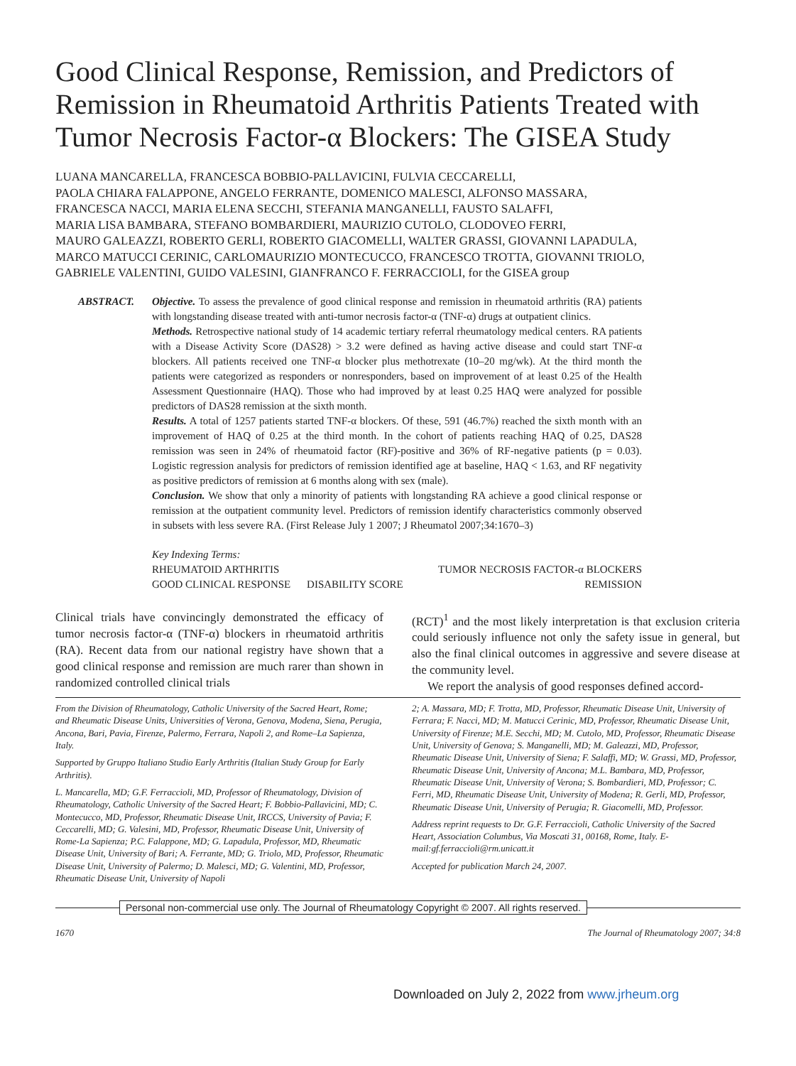Good Clinical Response, Remission, and Predictors of Remission in Rheumatoid Arthritis Patients Treated with Tumor Necrosis Factor-α Blockers: The GISEA Study
LUANA MANCARELLA, FRANCESCA BOBBIO-PALLAVICINI, FULVIA CECCARELLI,
PAOLA CHIARA FALAPPONE, ANGELO FERRANTE, DOMENICO MALESCI, ALFONSO MASSARA,
FRANCESCA NACCI, MARIA ELENA SECCHI, STEFANIA MANGANELLI, FAUSTO SALAFFI,
MARIA LISA BAMBARA, STEFANO BOMBARDIERI, MAURIZIO CUTOLO, CLODOVEO FERRI,
MAURO GALEAZZI, ROBERTO GERLI, ROBERTO GIACOMELLI, WALTER GRASSI, GIOVANNI LAPADULA,
MARCO MATUCCI CERINIC, CARLOMAURIZIO MONTECUCCO, FRANCESCO TROTTA, GIOVANNI TRIOLO,
GABRIELE VALENTINI, GUIDO VALESINI, GIANFRANCO F. FERRACCIOLI, for the GISEA group
ABSTRACT. Objective. To assess the prevalence of good clinical response and remission in rheumatoid arthritis (RA) patients with longstanding disease treated with anti-tumor necrosis factor-α (TNF-α) drugs at outpatient clinics.
Methods. Retrospective national study of 14 academic tertiary referral rheumatology medical centers. RA patients with a Disease Activity Score (DAS28) > 3.2 were defined as having active disease and could start TNF-α blockers. All patients received one TNF-α blocker plus methotrexate (10–20 mg/wk). At the third month the patients were categorized as responders or nonresponders, based on improvement of at least 0.25 of the Health Assessment Questionnaire (HAQ). Those who had improved by at least 0.25 HAQ were analyzed for possible predictors of DAS28 remission at the sixth month.
Results. A total of 1257 patients started TNF-α blockers. Of these, 591 (46.7%) reached the sixth month with an improvement of HAQ of 0.25 at the third month. In the cohort of patients reaching HAQ of 0.25, DAS28 remission was seen in 24% of rheumatoid factor (RF)-positive and 36% of RF-negative patients (p = 0.03). Logistic regression analysis for predictors of remission identified age at baseline, HAQ < 1.63, and RF negativity as positive predictors of remission at 6 months along with sex (male).
Conclusion. We show that only a minority of patients with longstanding RA achieve a good clinical response or remission at the outpatient community level. Predictors of remission identify characteristics commonly observed in subsets with less severe RA. (First Release July 1 2007; J Rheumatol 2007;34:1670–3)
Key Indexing Terms:
| RHEUMATOID ARTHRITIS | | TUMOR NECROSIS FACTOR-α BLOCKERS |
| GOOD CLINICAL RESPONSE | DISABILITY SCORE | REMISSION |
Clinical trials have convincingly demonstrated the efficacy of tumor necrosis factor-α (TNF-α) blockers in rheumatoid arthritis (RA). Recent data from our national registry have shown that a good clinical response and remission are much rarer than shown in randomized controlled clinical trials
(RCT)<sup>1</sup> and the most likely interpretation is that exclusion criteria could seriously influence not only the safety issue in general, but also the final clinical outcomes in aggressive and severe disease at the community level.
We report the analysis of good responses defined accord-
From the Division of Rheumatology, Catholic University of the Sacred Heart, Rome; and Rheumatic Disease Units, Universities of Verona, Genova, Modena, Siena, Perugia, Ancona, Bari, Pavia, Firenze, Palermo, Ferrara, Napoli 2, and Rome–La Sapienza, Italy.
Supported by Gruppo Italiano Studio Early Arthritis (Italian Study Group for Early Arthritis).
L. Mancarella, MD; G.F. Ferraccioli, MD, Professor of Rheumatology, Division of Rheumatology, Catholic University of the Sacred Heart; F. Bobbio-Pallavicini, MD; C. Montecucco, MD, Professor, Rheumatic Disease Unit, IRCCS, University of Pavia; F. Ceccarelli, MD; G. Valesini, MD, Professor, Rheumatic Disease Unit, University of Rome-La Sapienza; P.C. Falappone, MD; G. Lapadula, Professor, MD, Rheumatic Disease Unit, University of Bari; A. Ferrante, MD; G. Triolo, MD, Professor, Rheumatic Disease Unit, University of Palermo; D. Malesci, MD; G. Valentini, MD, Professor, Rheumatic Disease Unit, University of Napoli
2; A. Massara, MD; F. Trotta, MD, Professor, Rheumatic Disease Unit, University of Ferrara; F. Nacci, MD; M. Matucci Cerinic, MD, Professor, Rheumatic Disease Unit, University of Firenze; M.E. Secchi, MD; M. Cutolo, MD, Professor, Rheumatic Disease Unit, University of Genova; S. Manganelli, MD; M. Galeazzi, MD, Professor, Rheumatic Disease Unit, University of Siena; F. Salaffi, MD; W. Grassi, MD, Professor, Rheumatic Disease Unit, University of Ancona; M.L. Bambara, MD, Professor, Rheumatic Disease Unit, University of Verona; S. Bombardieri, MD, Professor; C. Ferri, MD, Rheumatic Disease Unit, University of Modena; R. Gerli, MD, Professor, Rheumatic Disease Unit, University of Perugia; R. Giacomelli, MD, Professor.
Address reprint requests to Dr. G.F. Ferraccioli, Catholic University of the Sacred Heart, Association Columbus, Via Moscati 31, 00168, Rome, Italy. E-mail:gf.ferraccioli@rm.unicatt.it
Accepted for publication March 24, 2007.
Personal non-commercial use only. The Journal of Rheumatology Copyright © 2007. All rights reserved.
1670 The Journal of Rheumatology 2007; 34:8
Downloaded on July 2, 2022 from www.jrheum.org